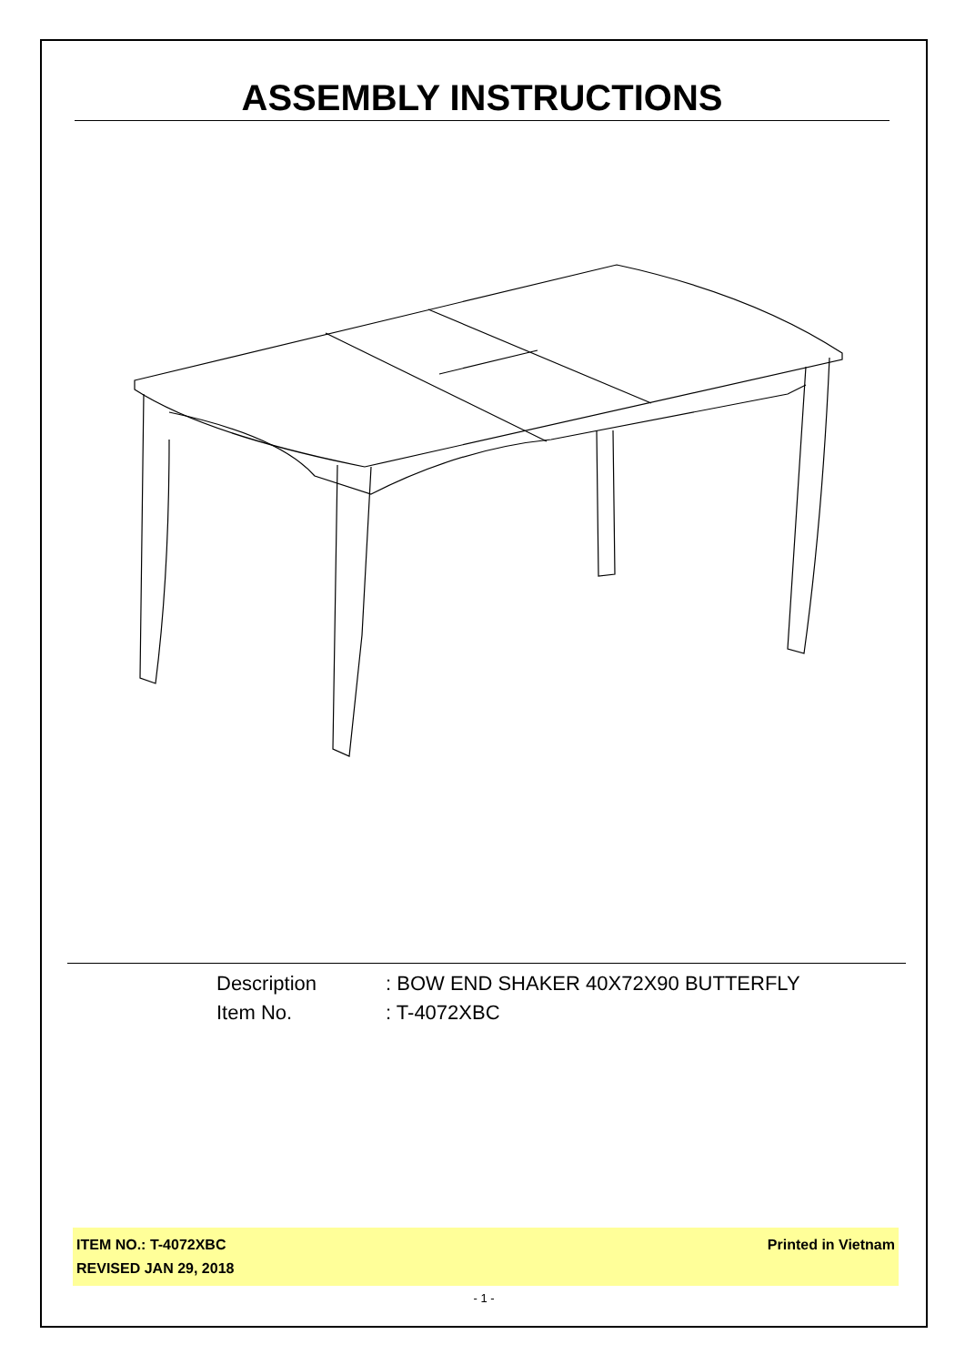ASSEMBLY INSTRUCTIONS
Description: BOW END SHAKER 40X72X90 BUTTERFLY
Item No.: T-4072XBC
ITEM NO.: T-4072XBC
REVISED JAN 29, 2018
Printed in Vietnam
- 1 -